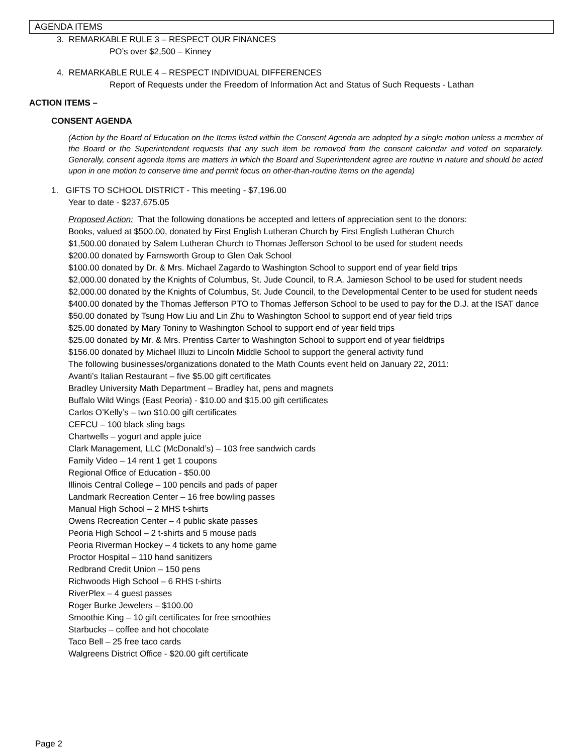AGENDA ITEMS
3. REMARKABLE RULE 3 – RESPECT OUR FINANCES
PO’s over $2,500 – Kinney
4. REMARKABLE RULE 4 – RESPECT INDIVIDUAL DIFFERENCES
Report of Requests under the Freedom of Information Act and Status of Such Requests - Lathan
ACTION ITEMS –
CONSENT AGENDA
(Action by the Board of Education on the Items listed within the Consent Agenda are adopted by a single motion unless a member of the Board or the Superintendent requests that any such item be removed from the consent calendar and voted on separately. Generally, consent agenda items are matters in which the Board and Superintendent agree are routine in nature and should be acted upon in one motion to conserve time and permit focus on other-than-routine items on the agenda)
1. GIFTS TO SCHOOL DISTRICT - This meeting - $7,196.00
Year to date - $237,675.05
Proposed Action: That the following donations be accepted and letters of appreciation sent to the donors:
Books, valued at $500.00, donated by First English Lutheran Church by First English Lutheran Church
$1,500.00 donated by Salem Lutheran Church to Thomas Jefferson School to be used for student needs
$200.00 donated by Farnsworth Group to Glen Oak School
$100.00 donated by Dr. & Mrs. Michael Zagardo to Washington School to support end of year field trips
$2,000.00 donated by the Knights of Columbus, St. Jude Council, to R.A. Jamieson School to be used for student needs
$2,000.00 donated by the Knights of Columbus, St. Jude Council, to the Developmental Center to be used for student needs
$400.00 donated by the Thomas Jefferson PTO to Thomas Jefferson School to be used to pay for the D.J. at the ISAT dance
$50.00 donated by Tsung How Liu and Lin Zhu to Washington School to support end of year field trips
$25.00 donated by Mary Toniny to Washington School to support end of year field trips
$25.00 donated by Mr. & Mrs. Prentiss Carter to Washington School to support end of year fieldtrips
$156.00 donated by Michael Illuzi to Lincoln Middle School to support the general activity fund
The following businesses/organizations donated to the Math Counts event held on January 22, 2011:
Avanti’s Italian Restaurant – five $5.00 gift certificates
Bradley University Math Department – Bradley hat, pens and magnets
Buffalo Wild Wings (East Peoria) - $10.00 and $15.00 gift certificates
Carlos O’Kelly’s – two $10.00 gift certificates
CEFCU – 100 black sling bags
Chartwells – yogurt and apple juice
Clark Management, LLC (McDonald’s) – 103 free sandwich cards
Family Video – 14 rent 1 get 1 coupons
Regional Office of Education - $50.00
Illinois Central College – 100 pencils and pads of paper
Landmark Recreation Center – 16 free bowling passes
Manual High School – 2 MHS t-shirts
Owens Recreation Center – 4 public skate passes
Peoria High School – 2 t-shirts and 5 mouse pads
Peoria Riverman Hockey – 4 tickets to any home game
Proctor Hospital – 110 hand sanitizers
Redbrand Credit Union – 150 pens
Richwoods High School – 6 RHS t-shirts
RiverPlex – 4 guest passes
Roger Burke Jewelers – $100.00
Smoothie King – 10 gift certificates for free smoothies
Starbucks – coffee and hot chocolate
Taco Bell – 25 free taco cards
Walgreens District Office - $20.00 gift certificate
Page 2